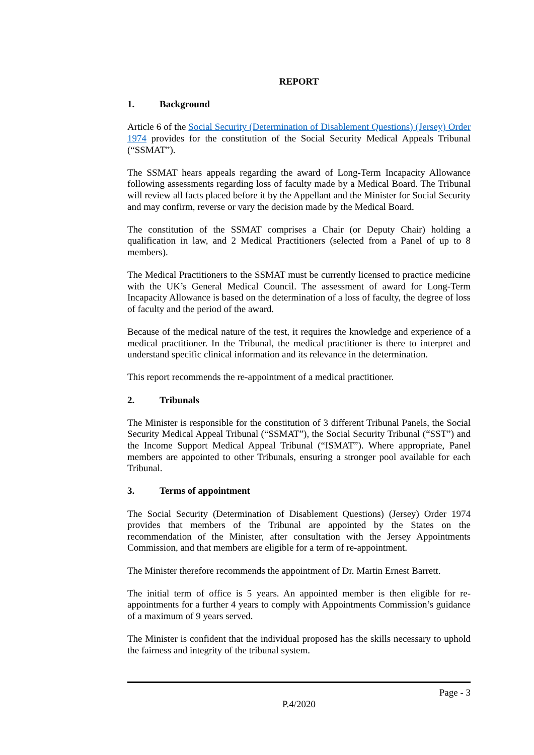REPORT
1. Background
Article 6 of the Social Security (Determination of Disablement Questions) (Jersey) Order 1974 provides for the constitution of the Social Security Medical Appeals Tribunal (“SSMAT”).
The SSMAT hears appeals regarding the award of Long-Term Incapacity Allowance following assessments regarding loss of faculty made by a Medical Board. The Tribunal will review all facts placed before it by the Appellant and the Minister for Social Security and may confirm, reverse or vary the decision made by the Medical Board.
The constitution of the SSMAT comprises a Chair (or Deputy Chair) holding a qualification in law, and 2 Medical Practitioners (selected from a Panel of up to 8 members).
The Medical Practitioners to the SSMAT must be currently licensed to practice medicine with the UK’s General Medical Council. The assessment of award for Long-Term Incapacity Allowance is based on the determination of a loss of faculty, the degree of loss of faculty and the period of the award.
Because of the medical nature of the test, it requires the knowledge and experience of a medical practitioner. In the Tribunal, the medical practitioner is there to interpret and understand specific clinical information and its relevance in the determination.
This report recommends the re-appointment of a medical practitioner.
2. Tribunals
The Minister is responsible for the constitution of 3 different Tribunal Panels, the Social Security Medical Appeal Tribunal (“SSMAT”), the Social Security Tribunal (“SST”) and the Income Support Medical Appeal Tribunal (“ISMAT”). Where appropriate, Panel members are appointed to other Tribunals, ensuring a stronger pool available for each Tribunal.
3. Terms of appointment
The Social Security (Determination of Disablement Questions) (Jersey) Order 1974 provides that members of the Tribunal are appointed by the States on the recommendation of the Minister, after consultation with the Jersey Appointments Commission, and that members are eligible for a term of re-appointment.
The Minister therefore recommends the appointment of Dr. Martin Ernest Barrett.
The initial term of office is 5 years. An appointed member is then eligible for re-appointments for a further 4 years to comply with Appointments Commission’s guidance of a maximum of 9 years served.
The Minister is confident that the individual proposed has the skills necessary to uphold the fairness and integrity of the tribunal system.
Page - 3
P.4/2020